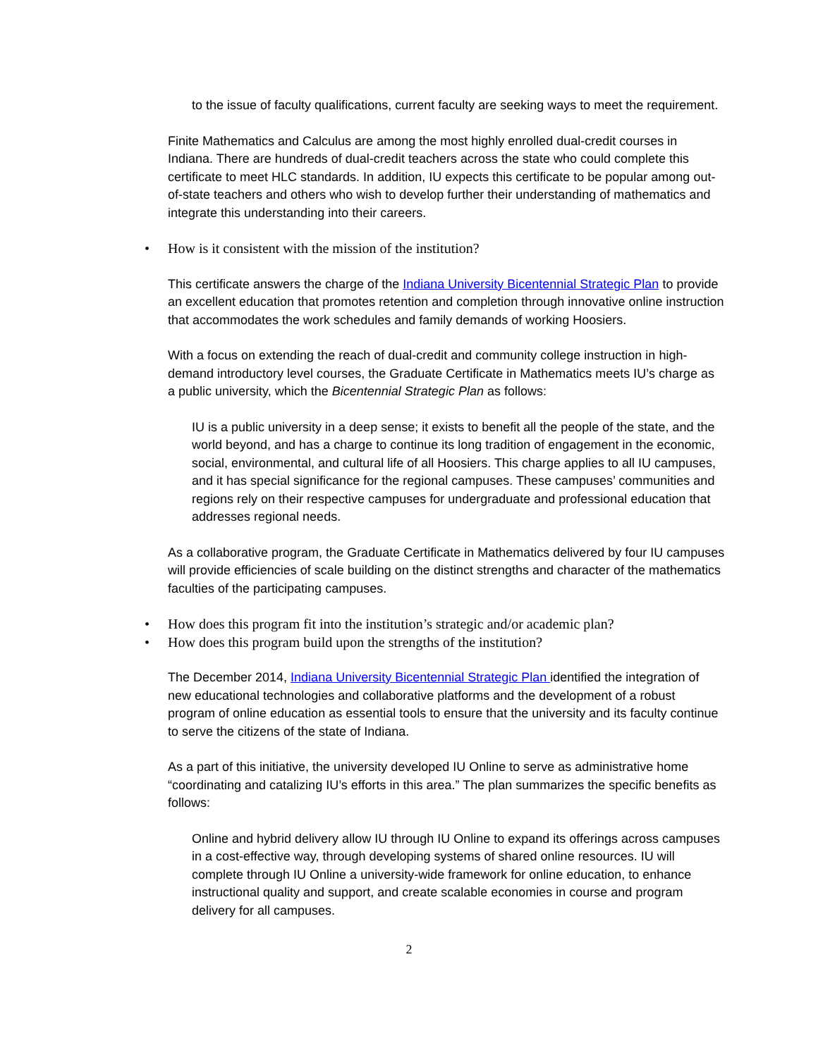to the issue of faculty qualifications, current faculty are seeking ways to meet the requirement.
Finite Mathematics and Calculus are among the most highly enrolled dual-credit courses in Indiana. There are hundreds of dual-credit teachers across the state who could complete this certificate to meet HLC standards. In addition, IU expects this certificate to be popular among out-of-state teachers and others who wish to develop further their understanding of mathematics and integrate this understanding into their careers.
• How is it consistent with the mission of the institution?
This certificate answers the charge of the Indiana University Bicentennial Strategic Plan to provide an excellent education that promotes retention and completion through innovative online instruction that accommodates the work schedules and family demands of working Hoosiers.
With a focus on extending the reach of dual-credit and community college instruction in high-demand introductory level courses, the Graduate Certificate in Mathematics meets IU’s charge as a public university, which the Bicentennial Strategic Plan as follows:
IU is a public university in a deep sense; it exists to benefit all the people of the state, and the world beyond, and has a charge to continue its long tradition of engagement in the economic, social, environmental, and cultural life of all Hoosiers. This charge applies to all IU campuses, and it has special significance for the regional campuses. These campuses’ communities and regions rely on their respective campuses for undergraduate and professional education that addresses regional needs.
As a collaborative program, the Graduate Certificate in Mathematics delivered by four IU campuses will provide efficiencies of scale building on the distinct strengths and character of the mathematics faculties of the participating campuses.
• How does this program fit into the institution’s strategic and/or academic plan?
• How does this program build upon the strengths of the institution?
The December 2014, Indiana University Bicentennial Strategic Plan identified the integration of new educational technologies and collaborative platforms and the development of a robust program of online education as essential tools to ensure that the university and its faculty continue to serve the citizens of the state of Indiana.
As a part of this initiative, the university developed IU Online to serve as administrative home “coordinating and catalizing IU’s efforts in this area.” The plan summarizes the specific benefits as follows:
Online and hybrid delivery allow IU through IU Online to expand its offerings across campuses in a cost-effective way, through developing systems of shared online resources. IU will complete through IU Online a university-wide framework for online education, to enhance instructional quality and support, and create scalable economies in course and program delivery for all campuses.
2